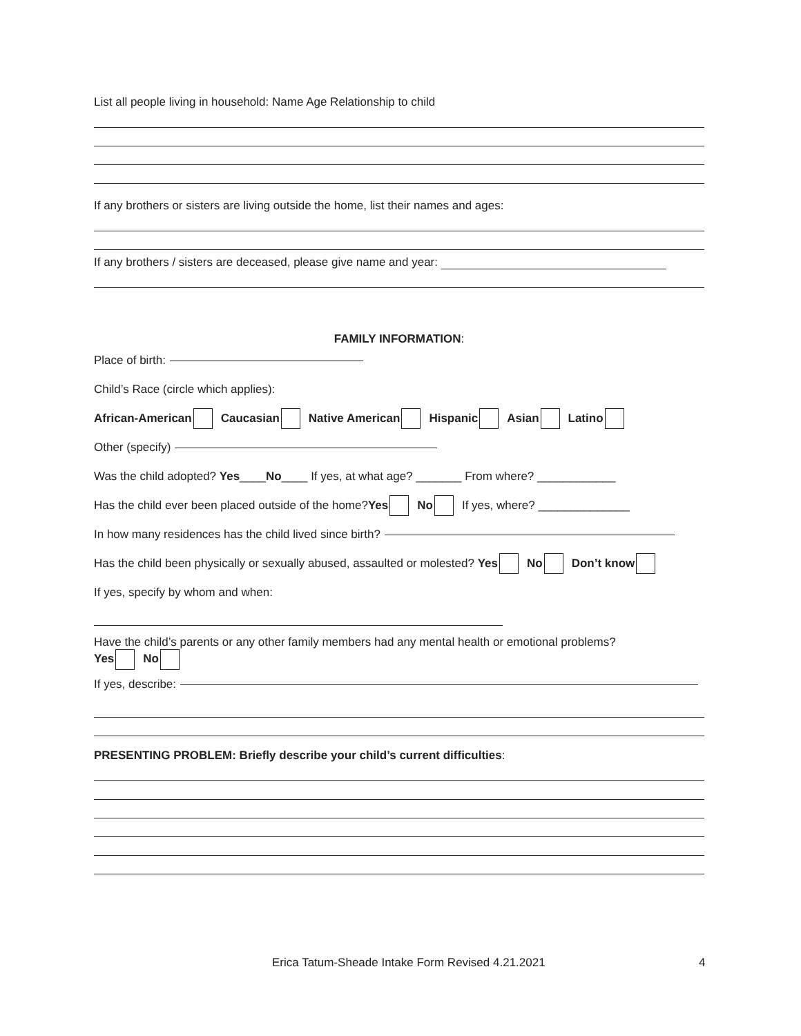List all people living in household: Name Age Relationship to child
If any brothers or sisters are living outside the home, list their names and ages:
If any brothers / sisters are deceased, please give name and year:
FAMILY INFORMATION:
Place of birth:
Child’s Race (circle which applies):
African-American Caucasian Native American Hispanic Asian Latino
Other (specify)
Was the child adopted? Yes ____ No ____ If yes, at what age? _______ From where? ____________
Has the child ever been placed outside of the home? Yes No If yes, where? ______________
In how many residences has the child lived since birth?
Has the child been physically or sexually abused, assaulted or molested? Yes No Don’t know
If yes, specify by whom and when:
Have the child’s parents or any other family members had any mental health or emotional problems?
Yes No
If yes, describe:
PRESENTING PROBLEM: Briefly describe your child’s current difficulties:
Erica Tatum-Sheade Intake Form Revised 4.21.2021 4